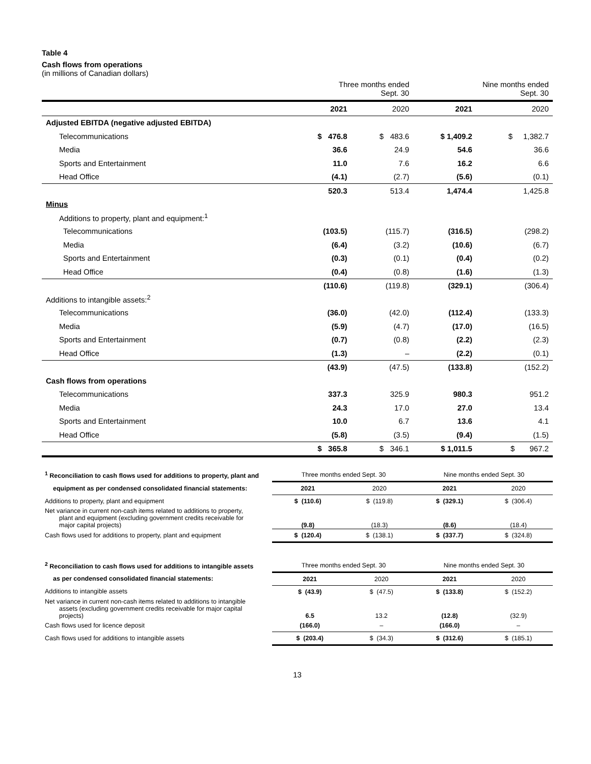Table 4
Cash flows from operations
(in millions of Canadian dollars)
| | Three months ended Sept. 30 | | Nine months ended Sept. 30 | |
| | 2021 | 2020 | 2021 | 2020 |
| Adjusted EBITDA (negative adjusted EBITDA) | | | | |
| Telecommunications | $ 476.8 | $ 483.6 | $ 1,409.2 | $ 1,382.7 |
| Media | 36.6 | 24.9 | 54.6 | 36.6 |
| Sports and Entertainment | 11.0 | 7.6 | 16.2 | 6.6 |
| Head Office | (4.1) | (2.7) | (5.6) | (0.1) |
| | 520.3 | 513.4 | 1,474.4 | 1,425.8 |
| Minus | | | | |
| Additions to property, plant and equipment:<sup>1</sup> | | | | |
| Telecommunications | (103.5) | (115.7) | (316.5) | (298.2) |
| Media | (6.4) | (3.2) | (10.6) | (6.7) |
| Sports and Entertainment | (0.3) | (0.1) | (0.4) | (0.2) |
| Head Office | (0.4) | (0.8) | (1.6) | (1.3) |
| | (110.6) | (119.8) | (329.1) | (306.4) |
| Additions to intangible assets:<sup>2</sup> | | | | |
| Telecommunications | (36.0) | (42.0) | (112.4) | (133.3) |
| Media | (5.9) | (4.7) | (17.0) | (16.5) |
| Sports and Entertainment | (0.7) | (0.8) | (2.2) | (2.3) |
| Head Office | (1.3) | – | (2.2) | (0.1) |
| | (43.9) | (47.5) | (133.8) | (152.2) |
| Cash flows from operations | | | | |
| Telecommunications | 337.3 | 325.9 | 980.3 | 951.2 |
| Media | 24.3 | 17.0 | 27.0 | 13.4 |
| Sports and Entertainment | 10.0 | 6.7 | 13.6 | 4.1 |
| Head Office | (5.8) | (3.5) | (9.4) | (1.5) |
| | $ 365.8 | $ 346.1 | $ 1,011.5 | $ 967.2 |
| <sup>1</sup> Reconciliation to cash flows used for additions to property, plant and | Three months ended Sept. 30 | | Nine months ended Sept. 30 | |
| equipment as per condensed consolidated financial statements: | 2021 | 2020 | 2021 | 2020 |
| Additions to property, plant and equipment | $ (110.6) | $ (119.8) | $ (329.1) | $ (306.4) |
| Net variance in current non-cash items related to additions to property, plant and equipment (excluding government credits receivable for major capital projects) | (9.8) | (18.3) | (8.6) | (18.4) |
| Cash flows used for additions to property, plant and equipment | $ (120.4) | $ (138.1) | $ (337.7) | $ (324.8) |
| <sup>2</sup> Reconciliation to cash flows used for additions to intangible assets | Three months ended Sept. 30 | | Nine months ended Sept. 30 | |
| as per condensed consolidated financial statements: | 2021 | 2020 | 2021 | 2020 |
| Additions to intangible assets | $ (43.9) | $ (47.5) | $ (133.8) | $ (152.2) |
| Net variance in current non-cash items related to additions to intangible assets (excluding government credits receivable for major capital projects) | 6.5 | 13.2 | (12.8) | (32.9) |
| Cash flows used for licence deposit | (166.0) | – | (166.0) | – |
| Cash flows used for additions to intangible assets | $ (203.4) | $ (34.3) | $ (312.6) | $ (185.1) |
13